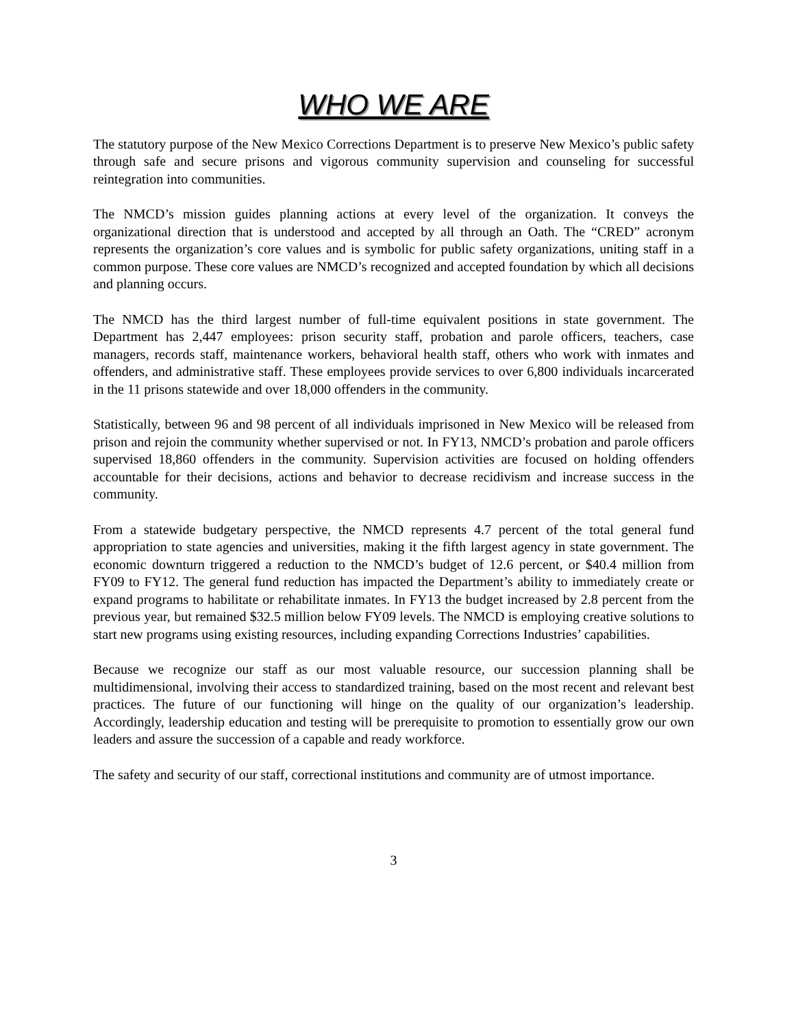WHO WE ARE
The statutory purpose of the New Mexico Corrections Department is to preserve New Mexico’s public safety through safe and secure prisons and vigorous community supervision and counseling for successful reintegration into communities.
The NMCD’s mission guides planning actions at every level of the organization. It conveys the organizational direction that is understood and accepted by all through an Oath. The “CRED” acronym represents the organization’s core values and is symbolic for public safety organizations, uniting staff in a common purpose. These core values are NMCD’s recognized and accepted foundation by which all decisions and planning occurs.
The NMCD has the third largest number of full-time equivalent positions in state government. The Department has 2,447 employees: prison security staff, probation and parole officers, teachers, case managers, records staff, maintenance workers, behavioral health staff, others who work with inmates and offenders, and administrative staff. These employees provide services to over 6,800 individuals incarcerated in the 11 prisons statewide and over 18,000 offenders in the community.
Statistically, between 96 and 98 percent of all individuals imprisoned in New Mexico will be released from prison and rejoin the community whether supervised or not. In FY13, NMCD’s probation and parole officers supervised 18,860 offenders in the community. Supervision activities are focused on holding offenders accountable for their decisions, actions and behavior to decrease recidivism and increase success in the community.
From a statewide budgetary perspective, the NMCD represents 4.7 percent of the total general fund appropriation to state agencies and universities, making it the fifth largest agency in state government. The economic downturn triggered a reduction to the NMCD’s budget of 12.6 percent, or $40.4 million from FY09 to FY12. The general fund reduction has impacted the Department’s ability to immediately create or expand programs to habilitate or rehabilitate inmates. In FY13 the budget increased by 2.8 percent from the previous year, but remained $32.5 million below FY09 levels. The NMCD is employing creative solutions to start new programs using existing resources, including expanding Corrections Industries’ capabilities.
Because we recognize our staff as our most valuable resource, our succession planning shall be multidimensional, involving their access to standardized training, based on the most recent and relevant best practices. The future of our functioning will hinge on the quality of our organization’s leadership. Accordingly, leadership education and testing will be prerequisite to promotion to essentially grow our own leaders and assure the succession of a capable and ready workforce.
The safety and security of our staff, correctional institutions and community are of utmost importance.
3